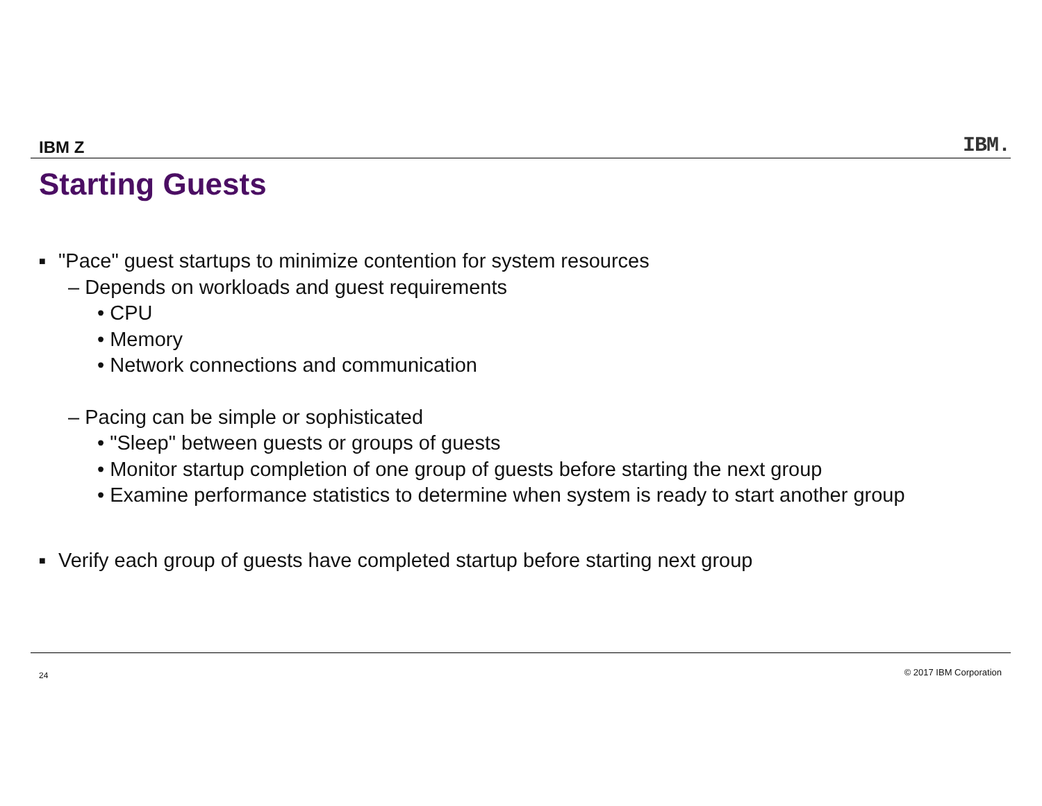IBM Z
IBM.
Starting Guests
■ "Pace" guest startups to minimize contention for system resources
– Depends on workloads and guest requirements
• CPU
• Memory
• Network connections and communication
– Pacing can be simple or sophisticated
• "Sleep" between guests or groups of guests
• Monitor startup completion of one group of guests before starting the next group
• Examine performance statistics to determine when system is ready to start another group
■ Verify each group of guests have completed startup before starting next group
24 © 2017 IBM Corporation